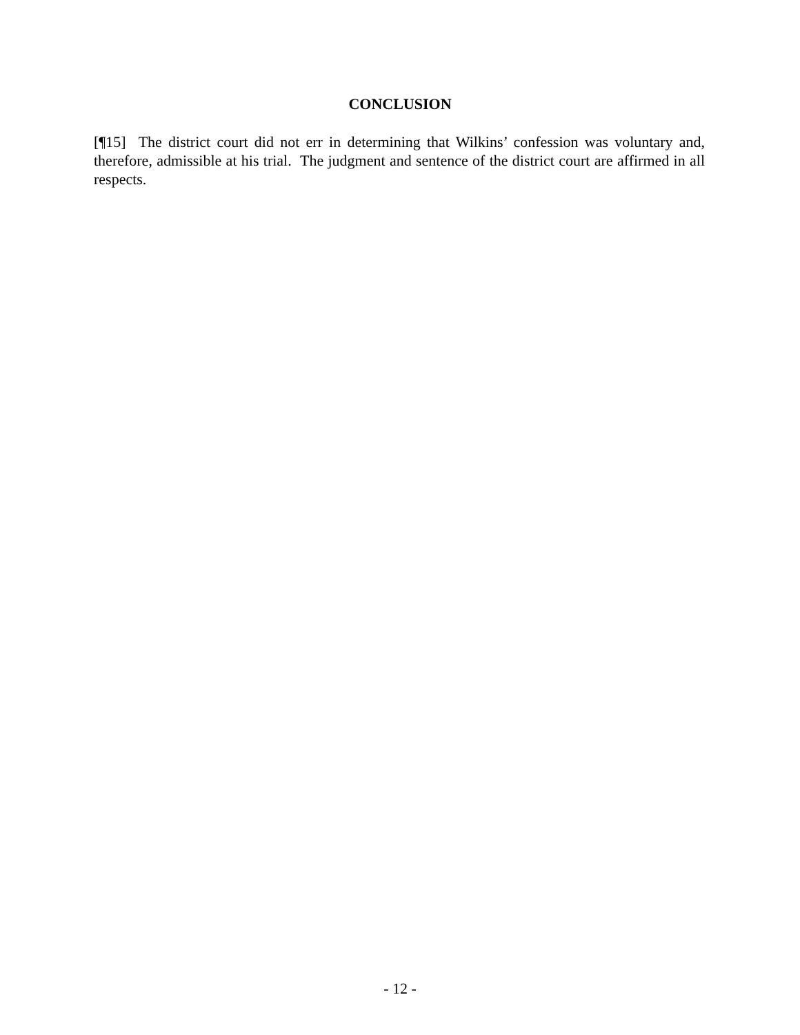CONCLUSION
[¶15] The district court did not err in determining that Wilkins’ confession was voluntary and, therefore, admissible at his trial. The judgment and sentence of the district court are affirmed in all respects.
- 12 -